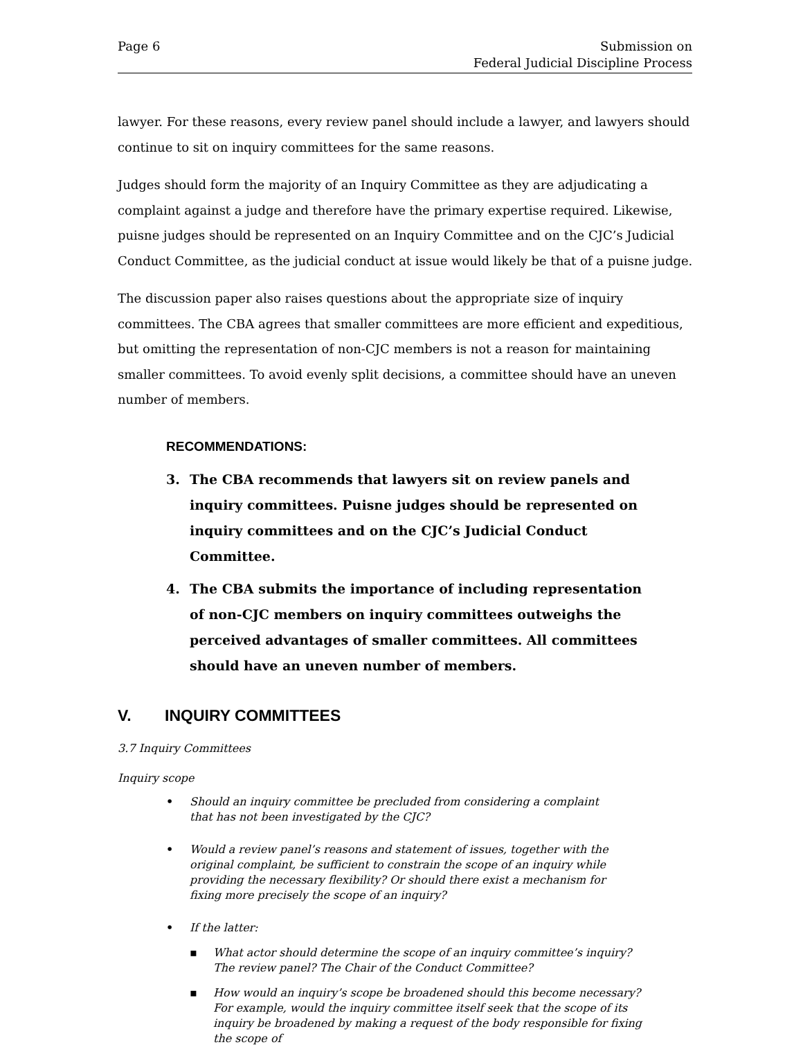Page 6 Submission on
Federal Judicial Discipline Process
lawyer. For these reasons, every review panel should include a lawyer, and lawyers should continue to sit on inquiry committees for the same reasons.
Judges should form the majority of an Inquiry Committee as they are adjudicating a complaint against a judge and therefore have the primary expertise required. Likewise, puisne judges should be represented on an Inquiry Committee and on the CJC’s Judicial Conduct Committee, as the judicial conduct at issue would likely be that of a puisne judge.
The discussion paper also raises questions about the appropriate size of inquiry committees. The CBA agrees that smaller committees are more efficient and expeditious, but omitting the representation of non-CJC members is not a reason for maintaining smaller committees. To avoid evenly split decisions, a committee should have an uneven number of members.
RECOMMENDATIONS:
3. The CBA recommends that lawyers sit on review panels and inquiry committees. Puisne judges should be represented on inquiry committees and on the CJC’s Judicial Conduct Committee.
4. The CBA submits the importance of including representation of non-CJC members on inquiry committees outweighs the perceived advantages of smaller committees. All committees should have an uneven number of members.
V. INQUIRY COMMITTEES
3.7 Inquiry Committees
Inquiry scope
• Should an inquiry committee be precluded from considering a complaint that has not been investigated by the CJC?
• Would a review panel’s reasons and statement of issues, together with the original complaint, be sufficient to constrain the scope of an inquiry while providing the necessary flexibility? Or should there exist a mechanism for fixing more precisely the scope of an inquiry?
• If the latter:
▪ What actor should determine the scope of an inquiry committee’s inquiry? The review panel? The Chair of the Conduct Committee?
▪ How would an inquiry’s scope be broadened should this become necessary? For example, would the inquiry committee itself seek that the scope of its inquiry be broadened by making a request of the body responsible for fixing the scope of